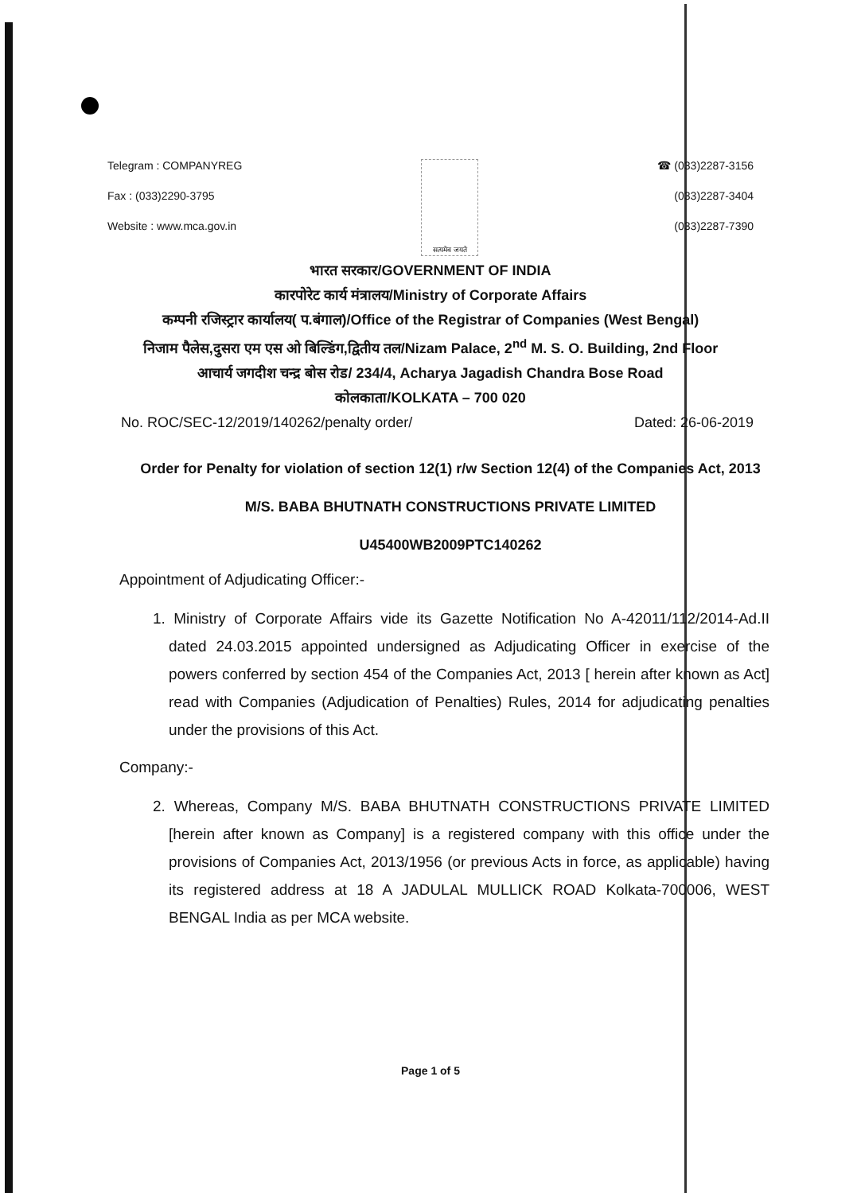Telegram : COMPANYREG
Fax : (033)2290-3795
Website : www.mca.gov.in
सत्यमेव जयते
☎ (033)2287-3156
(033)2287-3404
(033)2287-7390
भारत सरकार/GOVERNMENT OF INDIA
कारपोरेट कार्य मंत्रालय/Ministry of Corporate Affairs
कम्पनी रजिस्ट्रार कार्यालय( प.बंगाल)/Office of the Registrar of Companies (West Bengal)
निजाम पैलेस,दुसरा एम एस ओ बिल्डिंग,द्वितीय तल/Nizam Palace, 2<sup>nd</sup> M. S. O. Building, 2nd Floor
आचार्य जगदीश चन्द्र बोस रोड/ 234/4, Acharya Jagadish Chandra Bose Road
कोलकाता/KOLKATA – 700 020
No. ROC/SEC-12/2019/140262/penalty order/ Dated: 26-06-2019
Order for Penalty for violation of section 12(1) r/w Section 12(4) of the Companies Act, 2013
M/S. BABA BHUTNATH CONSTRUCTIONS PRIVATE LIMITED
U45400WB2009PTC140262
Appointment of Adjudicating Officer:-
1. Ministry of Corporate Affairs vide its Gazette Notification No A-42011/112/2014-Ad.II dated 24.03.2015 appointed undersigned as Adjudicating Officer in exercise of the powers conferred by section 454 of the Companies Act, 2013 [ herein after known as Act] read with Companies (Adjudication of Penalties) Rules, 2014 for adjudicating penalties under the provisions of this Act.
Company:-
2. Whereas, Company M/S. BABA BHUTNATH CONSTRUCTIONS PRIVATE LIMITED [herein after known as Company] is a registered company with this office under the provisions of Companies Act, 2013/1956 (or previous Acts in force, as applicable) having its registered address at 18 A JADULAL MULLICK ROAD Kolkata-700006, WEST BENGAL India as per MCA website.
Page 1 of 5